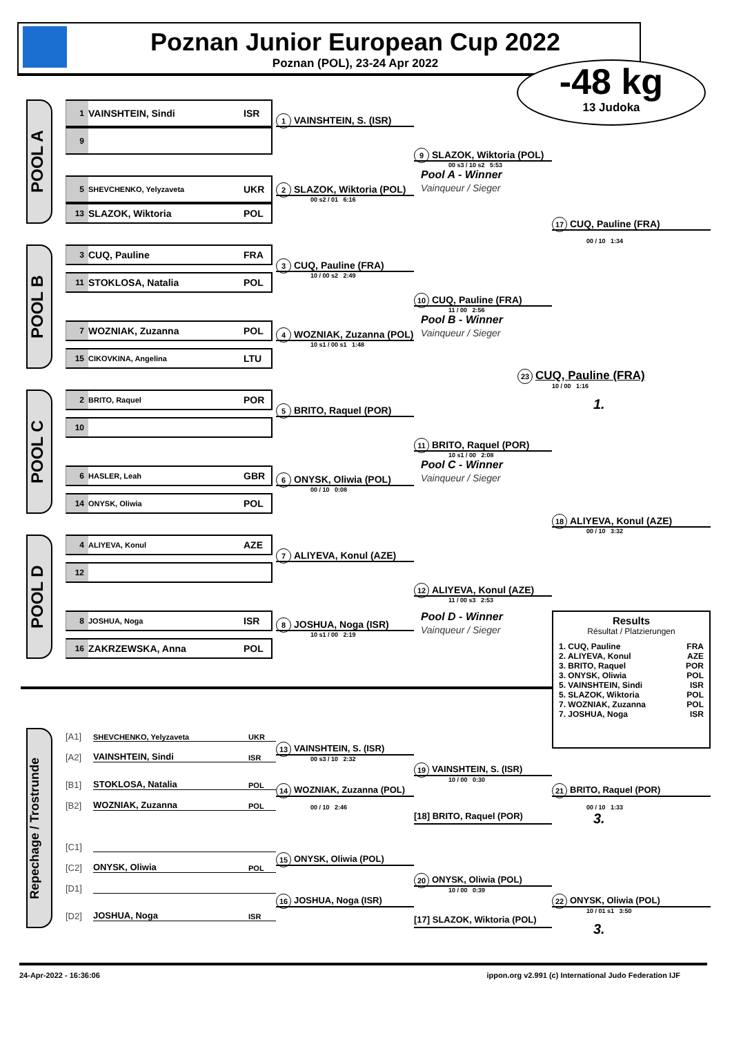Poznan Junior European Cup 2022
Poznan (POL), 23-24 Apr 2022
-48 kg
13 Judoka
POOL A
1 VAINSHTEIN, Sindi ISR
1 VAINSHTEIN, S. (ISR)
9
9 SLAZOK, Wiktoria (POL)
00 s3 / 10 s2 5:53
Pool A - Winner
5 SHEVCHENKO, Yelyzaveta UKR
2 SLAZOK, Wiktoria (POL)
Vainqueur / Sieger
00 s2 / 01 6:16
13 SLAZOK, Wiktoria POL
17 CUQ, Pauline (FRA)
00 / 10 1:34
POOL B
3 CUQ, Pauline FRA
3 CUQ, Pauline (FRA)
10 / 00 s2 2:49
11 STOKLOSA, Natalia POL
10 CUQ, Pauline (FRA)
11 / 00 2:56
Pool B - Winner
7 WOZNIAK, Zuzanna POL
4 WOZNIAK, Zuzanna (POL)
Vainqueur / Sieger
10 s1 / 00 s1 1:48
15 CIKOVKINA, Angelina LTU
23 CUQ, Pauline (FRA)
10 / 00 1:16
1.
POOL C
2 BRITO, Raquel POR
5 BRITO, Raquel (POR)
10
11 BRITO, Raquel (POR)
10 s1 / 00 2:08
Pool C - Winner
6 HASLER, Leah GBR
6 ONYSK, Oliwia (POL)
Vainqueur / Sieger
00 / 10 0:08
14 ONYSK, Oliwia POL
18 ALIYEVA, Konul (AZE)
00 / 10 3:32
POOL D
4 ALIYEVA, Konul AZE
7 ALIYEVA, Konul (AZE)
12
12 ALIYEVA, Konul (AZE)
11 / 00 s3 2:53
Pool D - Winner
8 JOSHUA, Noga ISR
8 JOSHUA, Noga (ISR)
Vainqueur / Sieger
10 s1 / 00 2:19
16 ZAKRZEWSKA, Anna POL
Results
Résultat / Platzierungen
1. CUQ, Pauline FRA
2. ALIYEVA, Konul AZE
3. BRITO, Raquel POR
3. ONYSK, Oliwia POL
5. VAINSHTEIN, Sindi ISR
5. SLAZOK, Wiktoria POL
7. WOZNIAK, Zuzanna POL
7. JOSHUA, Noga ISR
Repechage / Trostrunde
[A1] SHEVCHENKO, Yelyzaveta UKR
13 VAINSHTEIN, S. (ISR)
[A2] VAINSHTEIN, Sindi ISR
00 s3 / 10 2:32
19 VAINSHTEIN, S. (ISR)
10 / 00 0:30
[B1] STOKLOSA, Natalia POL
14 WOZNIAK, Zuzanna (POL)
21 BRITO, Raquel (POR)
[B2] WOZNIAK, Zuzanna POL
00 / 10 2:46
00 / 10 1:33
[18] BRITO, Raquel (POR)
3.
[C1]
15 ONYSK, Oliwia (POL)
[C2] ONYSK, Oliwia POL
20 ONYSK, Oliwia (POL)
[D1]
10 / 00 0:39
16 JOSHUA, Noga (ISR)
22 ONYSK, Oliwia (POL)
[D2] JOSHUA, Noga ISR
10 / 01 s1 3:50
[17] SLAZOK, Wiktoria (POL)
3.
24-Apr-2022 - 16:36:06 ippon.org v2.991 (c) International Judo Federation IJF